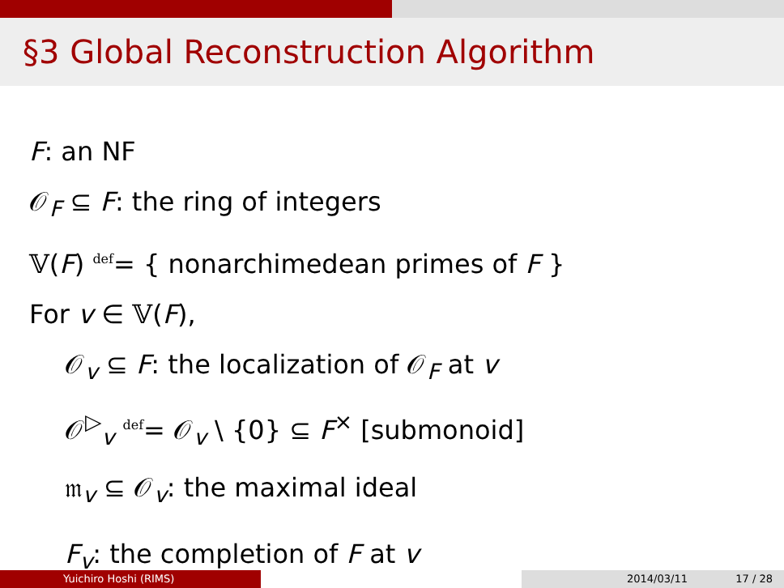§3 Global Reconstruction Algorithm
F: an NF
𝒪<sub>F</sub> ⊆ F: the ring of integers
𝕍(F) <sup>def</sup>= { nonarchimedean primes of F }
For v ∈ 𝕍(F),
𝒪<sub>v</sub> ⊆ F: the localization of 𝒪<sub>F</sub> at v
𝒪<sup>▷</sup><sub>v</sub> <sup>def</sup>= 𝒪<sub>v</sub> \ {0} ⊆ F<sup>×</sup> [submonoid]
𝔪<sub>v</sub> ⊆ 𝒪<sub>v</sub>: the maximal ideal
F<sub>v</sub>: the completion of F at v
Yuichiro Hoshi (RIMS) 2014/03/11 17 / 28